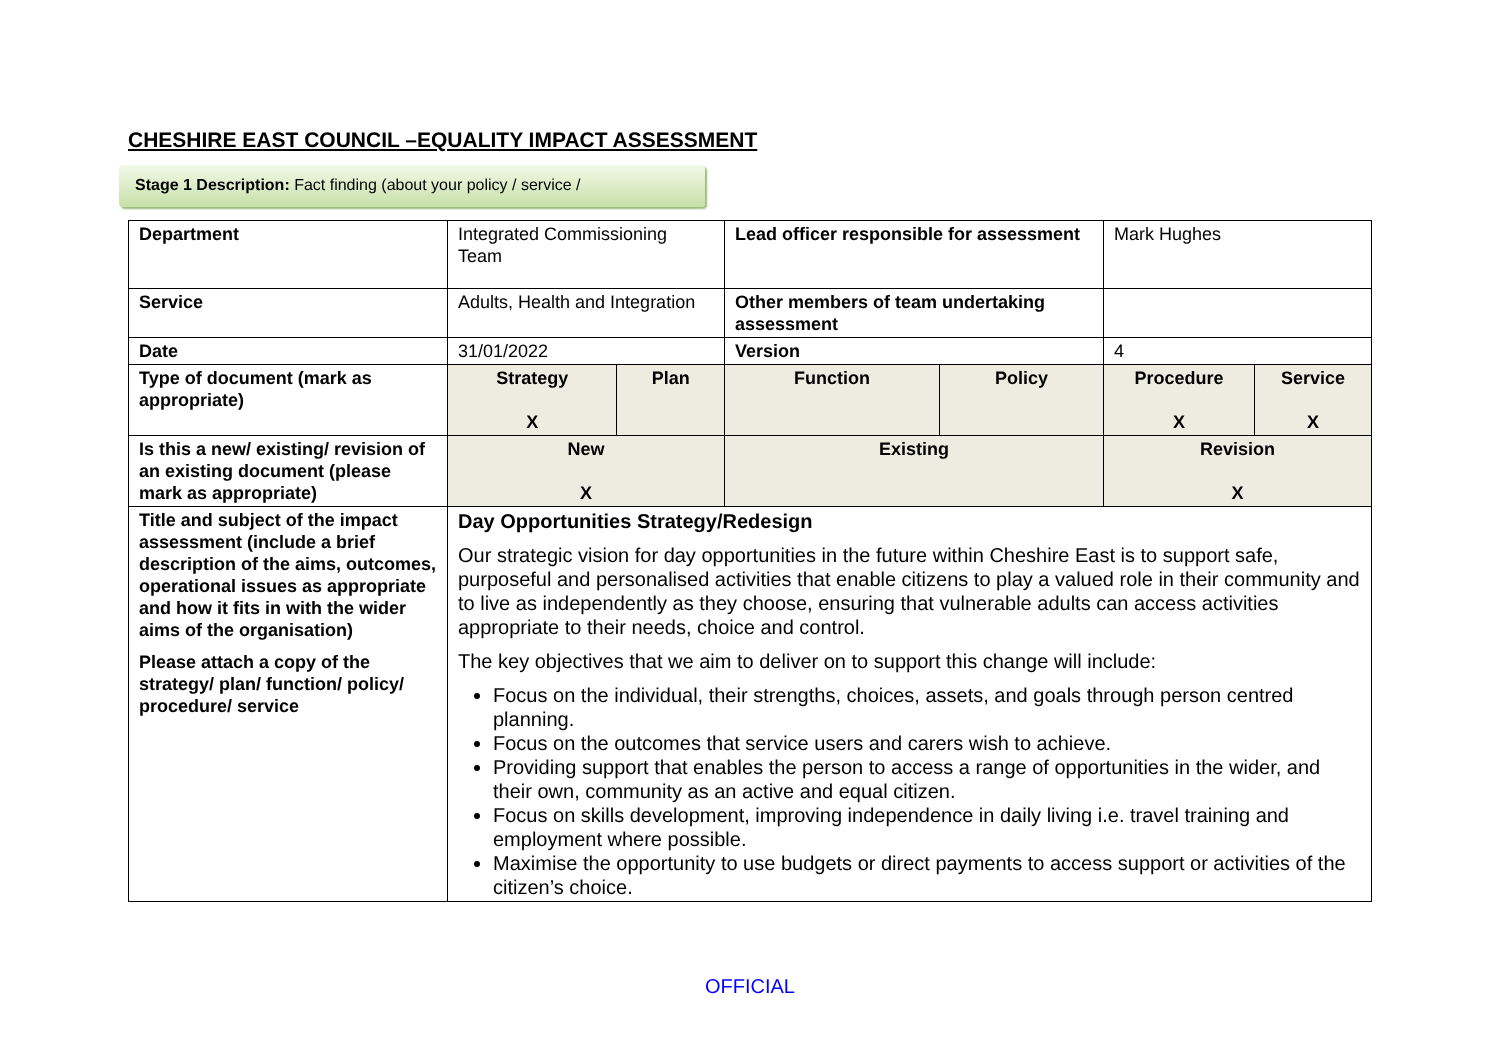CHESHIRE EAST COUNCIL –EQUALITY IMPACT ASSESSMENT
Stage 1 Description: Fact finding (about your policy / service /
| Department | Integrated Commissioning Team | | Lead officer responsible for assessment | | Mark Hughes | |
| Service | Adults, Health and Integration | | Other members of team undertaking assessment | | | |
| Date | 31/01/2022 | | Version | | 4 | |
| Type of document (mark as appropriate) | Strategy X | Plan | Function | Policy | Procedure X | Service X |
| Is this a new/ existing/ revision of an existing document (please mark as appropriate) | New X | | Existing | | Revision X | |
| Title and subject of the impact assessment (include a brief description of the aims, outcomes, operational issues as appropriate and how it fits in with the wider aims of the organisation) Please attach a copy of the strategy/ plan/ function/ policy/ procedure/ service | Day Opportunities Strategy/Redesign Our strategic vision for day opportunities in the future within Cheshire East is to support safe, purposeful and personalised activities that enable citizens to play a valued role in their community and to live as independently as they choose, ensuring that vulnerable adults can access activities appropriate to their needs, choice and control. The key objectives that we aim to deliver on to support this change will include: Focus on the individual, their strengths, choices, assets, and goals through person centred planning. Focus on the outcomes that service users and carers wish to achieve. Providing support that enables the person to access a range of opportunities in the wider, and their own, community as an active and equal citizen. Focus on skills development, improving independence in daily living i.e. travel training and employment where possible. Maximise the opportunity to use budgets or direct payments to access support or activities of the citizen’s choice. | | | | | |
OFFICIAL